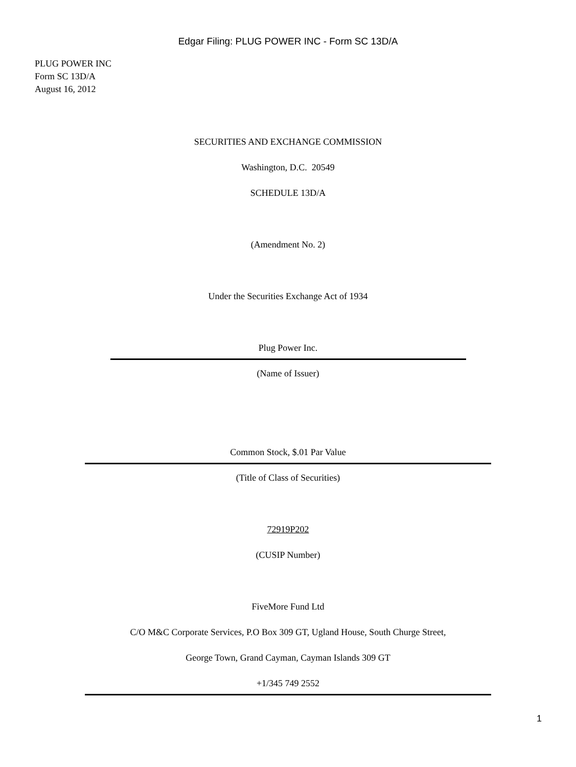Edgar Filing: PLUG POWER INC - Form SC 13D/A
PLUG POWER INC
Form SC 13D/A
August 16, 2012
SECURITIES AND EXCHANGE COMMISSION
Washington, D.C. 20549
SCHEDULE 13D/A
(Amendment No. 2)
Under the Securities Exchange Act of 1934
Plug Power Inc.
(Name of Issuer)
Common Stock, $.01 Par Value
(Title of Class of Securities)
72919P202
(CUSIP Number)
FiveMore Fund Ltd
C/O M&C Corporate Services, P.O Box 309 GT, Ugland House, South Churge Street,
George Town, Grand Cayman, Cayman Islands 309 GT
+1/345 749 2552
1